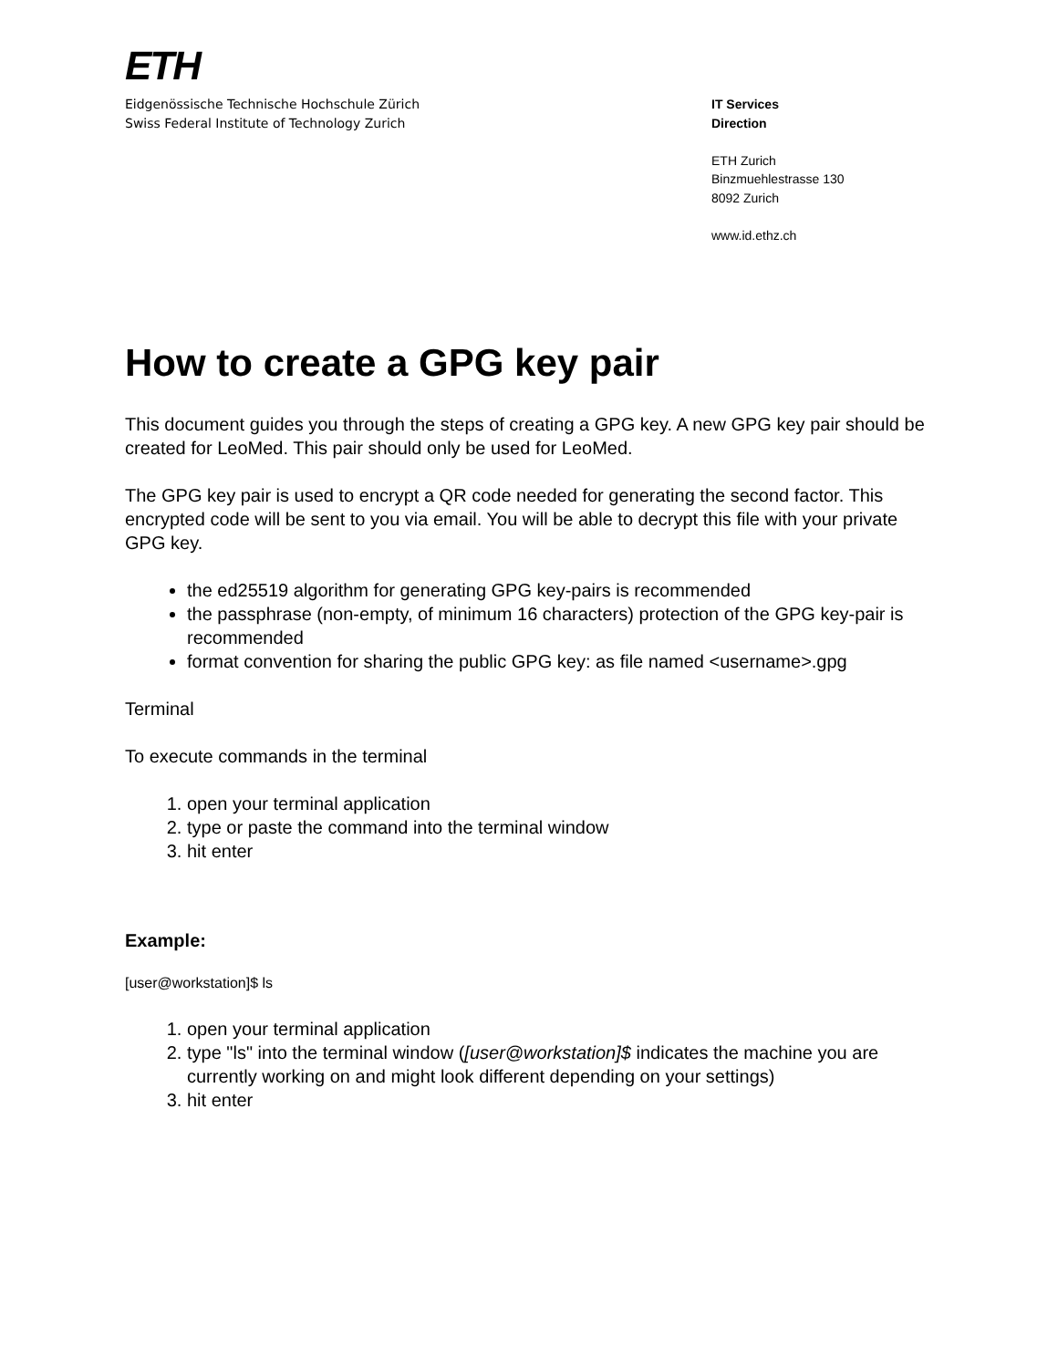ETH
Eidgenössische Technische Hochschule Zürich
Swiss Federal Institute of Technology Zurich
IT Services
Direction
ETH Zurich
Binzmuehlestrasse 130
8092 Zurich
www.id.ethz.ch
How to create a GPG key pair
This document guides you through the steps of creating a GPG key. A new GPG key pair should be created for LeoMed. This pair should only be used for LeoMed.
The GPG key pair is used to encrypt a QR code needed for generating the second factor. This encrypted code will be sent to you via email. You will be able to decrypt this file with your private GPG key.
the ed25519 algorithm for generating GPG key-pairs is recommended
the passphrase (non-empty, of minimum 16 characters) protection of the GPG key-pair is recommended
format convention for sharing the public GPG key: as file named <username>.gpg
Terminal
To execute commands in the terminal
1. open your terminal application
2. type or paste the command into the terminal window
3. hit enter
Example:
[user@workstation]$ ls
1. open your terminal application
2. type "ls" into the terminal window ([user@workstation]$ indicates the machine you are currently working on and might look different depending on your settings)
3. hit enter